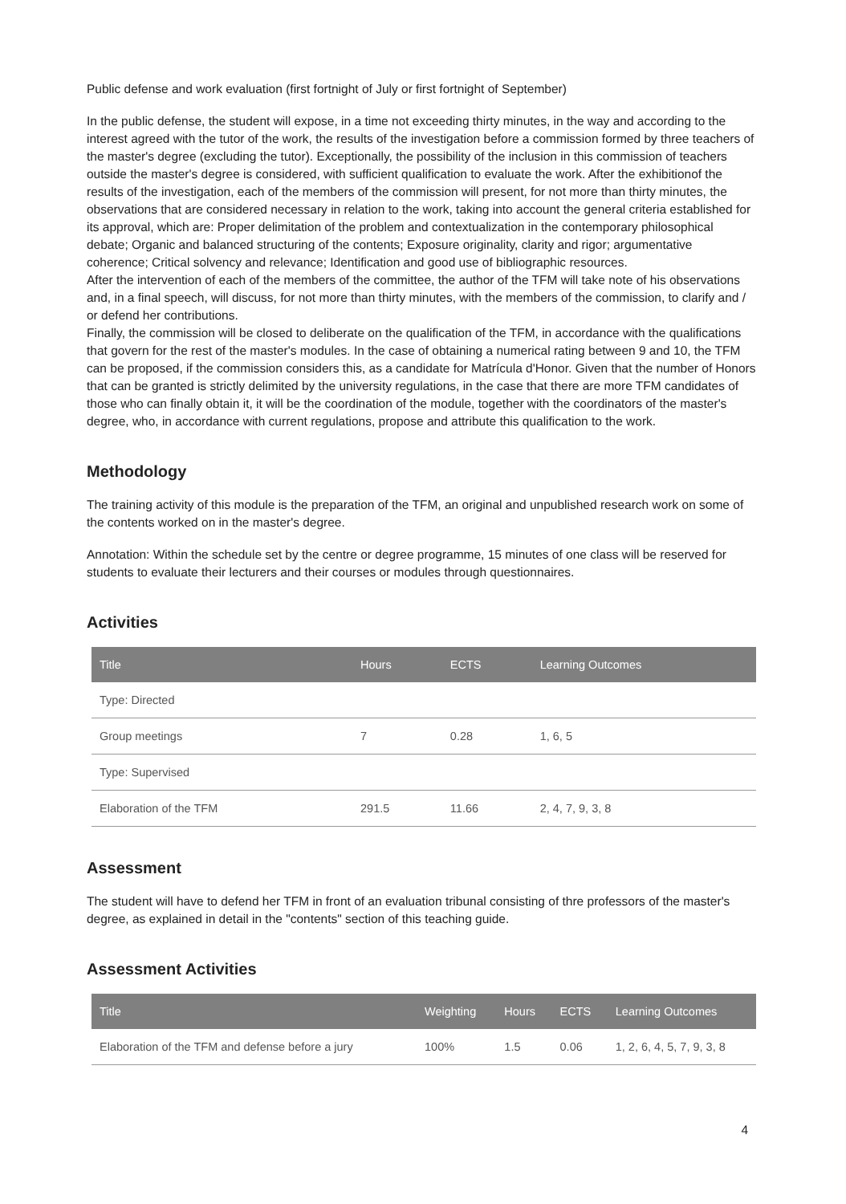Public defense and work evaluation (first fortnight of July or first fortnight of September)
In the public defense, the student will expose, in a time not exceeding thirty minutes, in the way and according to the interest agreed with the tutor of the work, the results of the investigation before a commission formed by three teachers of the master's degree (excluding the tutor). Exceptionally, the possibility of the inclusion in this commission of teachers outside the master's degree is considered, with sufficient qualification to evaluate the work. After the exhibitionof the results of the investigation, each of the members of the commission will present, for not more than thirty minutes, the observations that are considered necessary in relation to the work, taking into account the general criteria established for its approval, which are: Proper delimitation of the problem and contextualization in the contemporary philosophical debate; Organic and balanced structuring of the contents; Exposure originality, clarity and rigor; argumentative coherence; Critical solvency and relevance; Identification and good use of bibliographic resources.
After the intervention of each of the members of the committee, the author of the TFM will take note of his observations and, in a final speech, will discuss, for not more than thirty minutes, with the members of the commission, to clarify and / or defend her contributions.
Finally, the commission will be closed to deliberate on the qualification of the TFM, in accordance with the qualifications that govern for the rest of the master's modules. In the case of obtaining a numerical rating between 9 and 10, the TFM can be proposed, if the commission considers this, as a candidate for Matrícula d'Honor. Given that the number of Honors that can be granted is strictly delimited by the university regulations, in the case that there are more TFM candidates of those who can finally obtain it, it will be the coordination of the module, together with the coordinators of the master's degree, who, in accordance with current regulations, propose and attribute this qualification to the work.
Methodology
The training activity of this module is the preparation of the TFM, an original and unpublished research work on some of the contents worked on in the master's degree.
Annotation: Within the schedule set by the centre or degree programme, 15 minutes of one class will be reserved for students to evaluate their lecturers and their courses or modules through questionnaires.
Activities
| Title | Hours | ECTS | Learning Outcomes |
| --- | --- | --- | --- |
| Type: Directed | | | |
| Group meetings | 7 | 0.28 | 1, 6, 5 |
| Type: Supervised | | | |
| Elaboration of the TFM | 291.5 | 11.66 | 2, 4, 7, 9, 3, 8 |
Assessment
The student will have to defend her TFM in front of an evaluation tribunal consisting of thre professors of the master's degree, as explained in detail in the "contents" section of this teaching guide.
Assessment Activities
| Title | Weighting | Hours | ECTS | Learning Outcomes |
| --- | --- | --- | --- | --- |
| Elaboration of the TFM and defense before a jury | 100% | 1.5 | 0.06 | 1, 2, 6, 4, 5, 7, 9, 3, 8 |
4